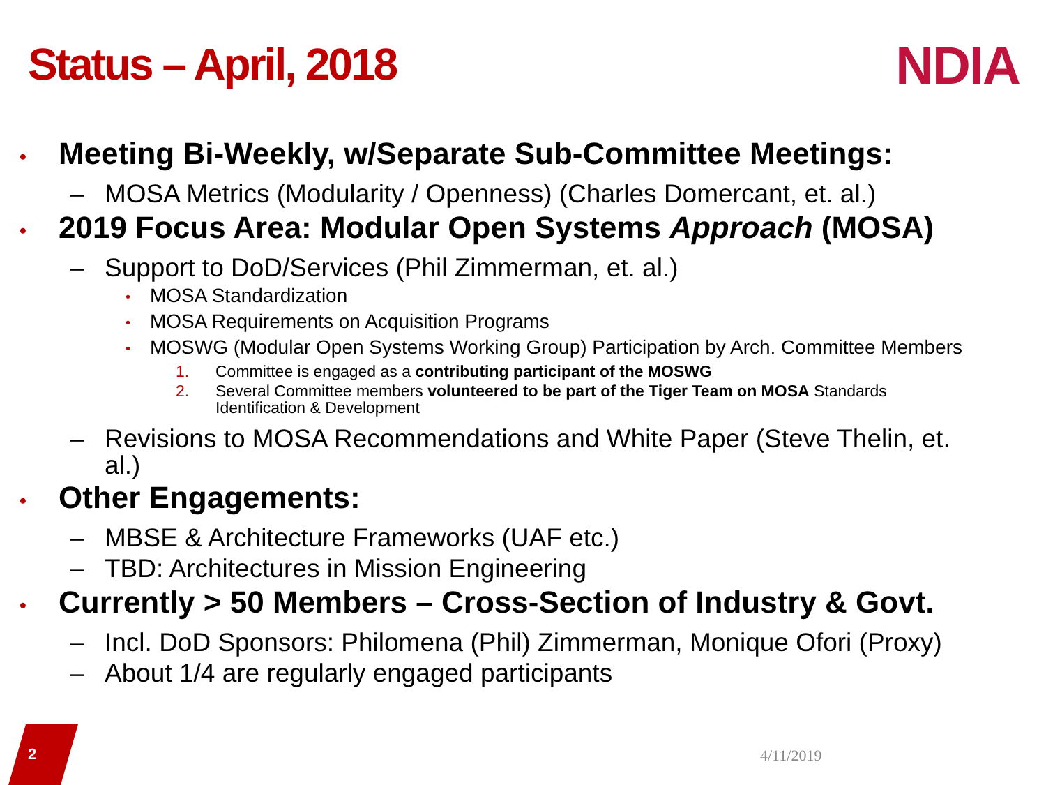Status – April, 2018 NDIA
• Meeting Bi-Weekly, w/Separate Sub-Committee Meetings:
– MOSA Metrics (Modularity / Openness) (Charles Domercant, et. al.)
• 2019 Focus Area: Modular Open Systems Approach (MOSA)
– Support to DoD/Services (Phil Zimmerman, et. al.)
• MOSA Standardization
• MOSA Requirements on Acquisition Programs
• MOSWG (Modular Open Systems Working Group) Participation by Arch. Committee Members
1. Committee is engaged as a contributing participant of the MOSWG
2. Several Committee members volunteered to be part of the Tiger Team on MOSA Standards
Identification & Development
– Revisions to MOSA Recommendations and White Paper (Steve Thelin, et.
al.)
• Other Engagements:
– MBSE & Architecture Frameworks (UAF etc.)
– TBD: Architectures in Mission Engineering
• Currently > 50 Members – Cross-Section of Industry & Govt.
– Incl. DoD Sponsors: Philomena (Phil) Zimmerman, Monique Ofori (Proxy)
– About 1/4 are regularly engaged participants
2 4/11/2019